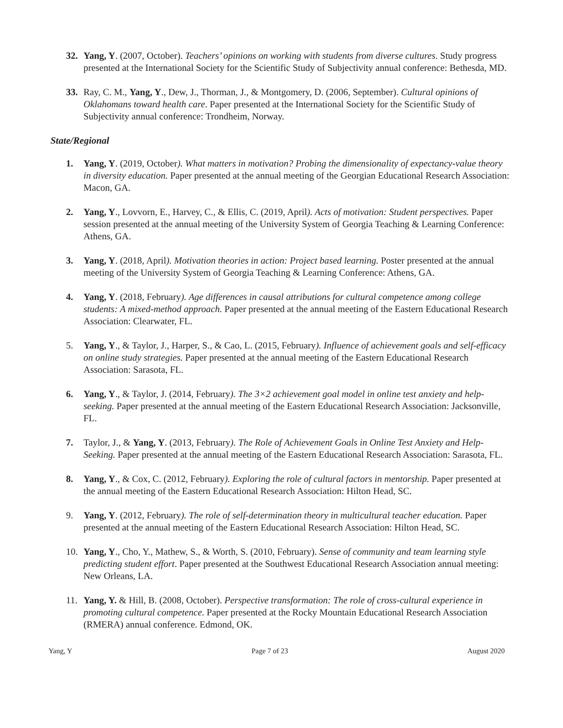32. Yang, Y. (2007, October). Teachers’ opinions on working with students from diverse cultures. Study progress presented at the International Society for the Scientific Study of Subjectivity annual conference: Bethesda, MD.
33. Ray, C. M., Yang, Y., Dew, J., Thorman, J., & Montgomery, D. (2006, September). Cultural opinions of Oklahomans toward health care. Paper presented at the International Society for the Scientific Study of Subjectivity annual conference: Trondheim, Norway.
State/Regional
1. Yang, Y. (2019, October). What matters in motivation? Probing the dimensionality of expectancy-value theory in diversity education. Paper presented at the annual meeting of the Georgian Educational Research Association: Macon, GA.
2. Yang, Y., Lovvorn, E., Harvey, C., & Ellis, C. (2019, April). Acts of motivation: Student perspectives. Paper session presented at the annual meeting of the University System of Georgia Teaching & Learning Conference: Athens, GA.
3. Yang, Y. (2018, April). Motivation theories in action: Project based learning. Poster presented at the annual meeting of the University System of Georgia Teaching & Learning Conference: Athens, GA.
4. Yang, Y. (2018, February). Age differences in causal attributions for cultural competence among college students: A mixed-method approach. Paper presented at the annual meeting of the Eastern Educational Research Association: Clearwater, FL.
5. Yang, Y., & Taylor, J., Harper, S., & Cao, L. (2015, February). Influence of achievement goals and self-efficacy on online study strategies. Paper presented at the annual meeting of the Eastern Educational Research Association: Sarasota, FL.
6. Yang, Y., & Taylor, J. (2014, February). The 3×2 achievement goal model in online test anxiety and help-seeking. Paper presented at the annual meeting of the Eastern Educational Research Association: Jacksonville, FL.
7. Taylor, J., & Yang, Y. (2013, February). The Role of Achievement Goals in Online Test Anxiety and Help-Seeking. Paper presented at the annual meeting of the Eastern Educational Research Association: Sarasota, FL.
8. Yang, Y., & Cox, C. (2012, February). Exploring the role of cultural factors in mentorship. Paper presented at the annual meeting of the Eastern Educational Research Association: Hilton Head, SC.
9. Yang, Y. (2012, February). The role of self-determination theory in multicultural teacher education. Paper presented at the annual meeting of the Eastern Educational Research Association: Hilton Head, SC.
10. Yang, Y., Cho, Y., Mathew, S., & Worth, S. (2010, February). Sense of community and team learning style predicting student effort. Paper presented at the Southwest Educational Research Association annual meeting: New Orleans, LA.
11. Yang, Y. & Hill, B. (2008, October). Perspective transformation: The role of cross-cultural experience in promoting cultural competence. Paper presented at the Rocky Mountain Educational Research Association (RMERA) annual conference. Edmond, OK.
Yang, Y Page 7 of 23 August 2020